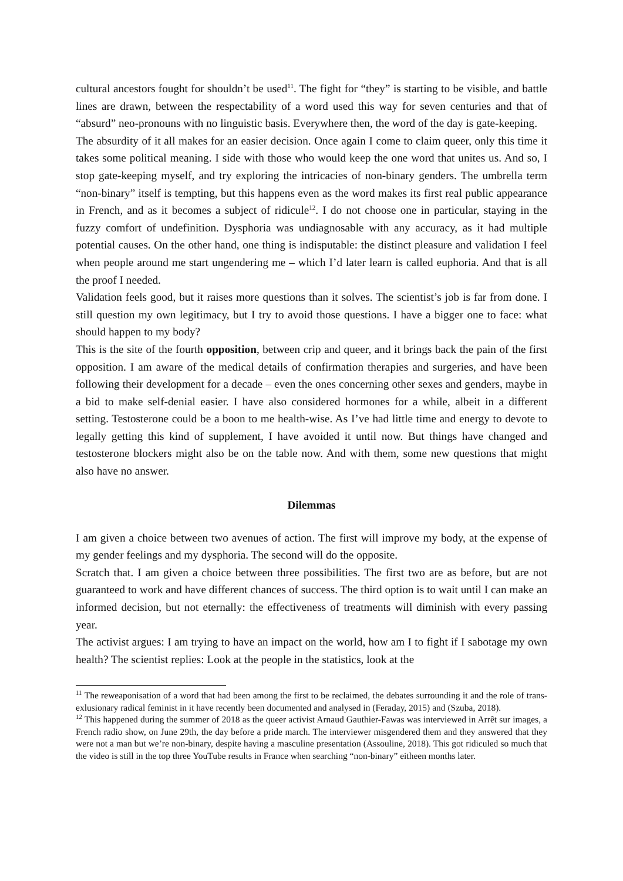cultural ancestors fought for shouldn’t be used<sup>11</sup>. The fight for “they” is starting to be visible, and battle lines are drawn, between the respectability of a word used this way for seven centuries and that of “absurd” neo-pronouns with no linguistic basis. Everywhere then, the word of the day is gate-keeping.
The absurdity of it all makes for an easier decision. Once again I come to claim queer, only this time it takes some political meaning. I side with those who would keep the one word that unites us. And so, I stop gate-keeping myself, and try exploring the intricacies of non-binary genders. The umbrella term “non-binary” itself is tempting, but this happens even as the word makes its first real public appearance in French, and as it becomes a subject of ridicule<sup>12</sup>. I do not choose one in particular, staying in the fuzzy comfort of undefinition. Dysphoria was undiagnosable with any accuracy, as it had multiple potential causes. On the other hand, one thing is indisputable: the distinct pleasure and validation I feel when people around me start ungendering me – which I’d later learn is called euphoria. And that is all the proof I needed.
Validation feels good, but it raises more questions than it solves. The scientist’s job is far from done. I still question my own legitimacy, but I try to avoid those questions. I have a bigger one to face: what should happen to my body?
This is the site of the fourth opposition, between crip and queer, and it brings back the pain of the first opposition. I am aware of the medical details of confirmation therapies and surgeries, and have been following their development for a decade – even the ones concerning other sexes and genders, maybe in a bid to make self-denial easier. I have also considered hormones for a while, albeit in a different setting. Testosterone could be a boon to me health-wise. As I’ve had little time and energy to devote to legally getting this kind of supplement, I have avoided it until now. But things have changed and testosterone blockers might also be on the table now. And with them, some new questions that might also have no answer.
Dilemmas
I am given a choice between two avenues of action. The first will improve my body, at the expense of my gender feelings and my dysphoria. The second will do the opposite.
Scratch that. I am given a choice between three possibilities. The first two are as before, but are not guaranteed to work and have different chances of success. The third option is to wait until I can make an informed decision, but not eternally: the effectiveness of treatments will diminish with every passing year.
The activist argues: I am trying to have an impact on the world, how am I to fight if I sabotage my own health? The scientist replies: Look at the people in the statistics, look at the
<sup>11</sup> The reweaponisation of a word that had been among the first to be reclaimed, the debates surrounding it and the role of trans-exlusionary radical feminist in it have recently been documented and analysed in (Feraday, 2015) and (Szuba, 2018).
<sup>12</sup> This happened during the summer of 2018 as the queer activist Arnaud Gauthier-Fawas was interviewed in Arrêt sur images, a French radio show, on June 29th, the day before a pride march. The interviewer misgendered them and they answered that they were not a man but we’re non-binary, despite having a masculine presentation (Assouline, 2018). This got ridiculed so much that the video is still in the top three YouTube results in France when searching “non-binary” eitheen months later.